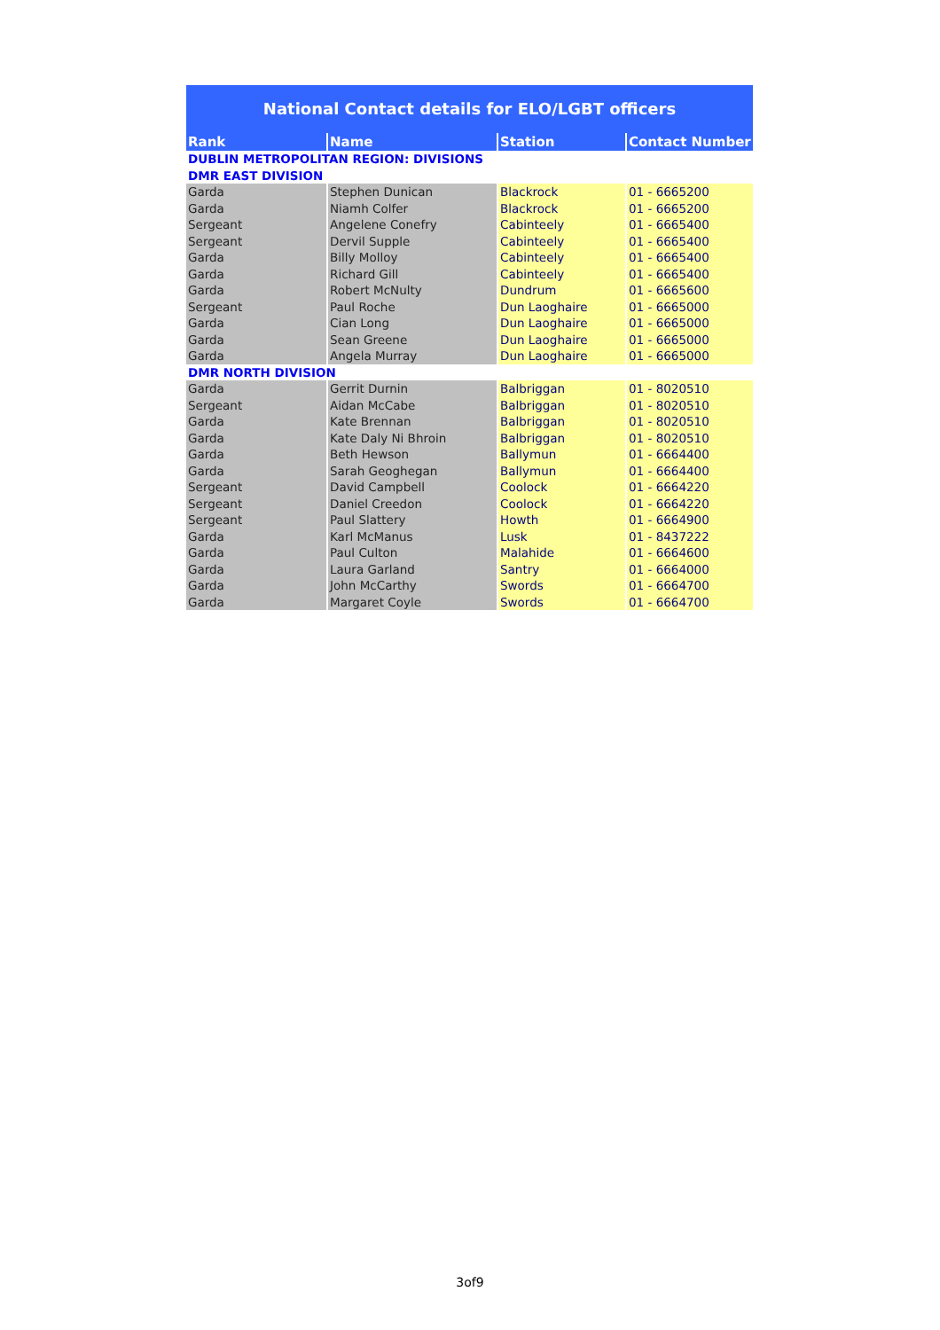National Contact details for ELO/LGBT officers
| Rank | Name | Station | Contact Number |
| --- | --- | --- | --- |
| DUBLIN METROPOLITAN REGION: DIVISIONS | | | |
| DMR EAST DIVISION | | | |
| Garda | Stephen Dunican | Blackrock | 01 - 6665200 |
| Garda | Niamh Colfer | Blackrock | 01 - 6665200 |
| Sergeant | Angelene Conefry | Cabinteely | 01 - 6665400 |
| Sergeant | Dervil Supple | Cabinteely | 01 - 6665400 |
| Garda | Billy Molloy | Cabinteely | 01 - 6665400 |
| Garda | Richard Gill | Cabinteely | 01 - 6665400 |
| Garda | Robert McNulty | Dundrum | 01 - 6665600 |
| Sergeant | Paul Roche | Dun Laoghaire | 01 - 6665000 |
| Garda | Cian Long | Dun Laoghaire | 01 - 6665000 |
| Garda | Sean Greene | Dun Laoghaire | 01 - 6665000 |
| Garda | Angela Murray | Dun Laoghaire | 01 - 6665000 |
| DMR NORTH DIVISION | | | |
| Garda | Gerrit Durnin | Balbriggan | 01 - 8020510 |
| Sergeant | Aidan McCabe | Balbriggan | 01 - 8020510 |
| Garda | Kate Brennan | Balbriggan | 01 - 8020510 |
| Garda | Kate Daly Ni Bhroin | Balbriggan | 01 - 8020510 |
| Garda | Beth Hewson | Ballymun | 01 - 6664400 |
| Garda | Sarah Geoghegan | Ballymun | 01 - 6664400 |
| Sergeant | David Campbell | Coolock | 01 - 6664220 |
| Sergeant | Daniel Creedon | Coolock | 01 - 6664220 |
| Sergeant | Paul Slattery | Howth | 01 - 6664900 |
| Garda | Karl McManus | Lusk | 01 - 8437222 |
| Garda | Paul Culton | Malahide | 01 - 6664600 |
| Garda | Laura Garland | Santry | 01 - 6664000 |
| Garda | John McCarthy | Swords | 01 - 6664700 |
| Garda | Margaret Coyle | Swords | 01 - 6664700 |
3of9